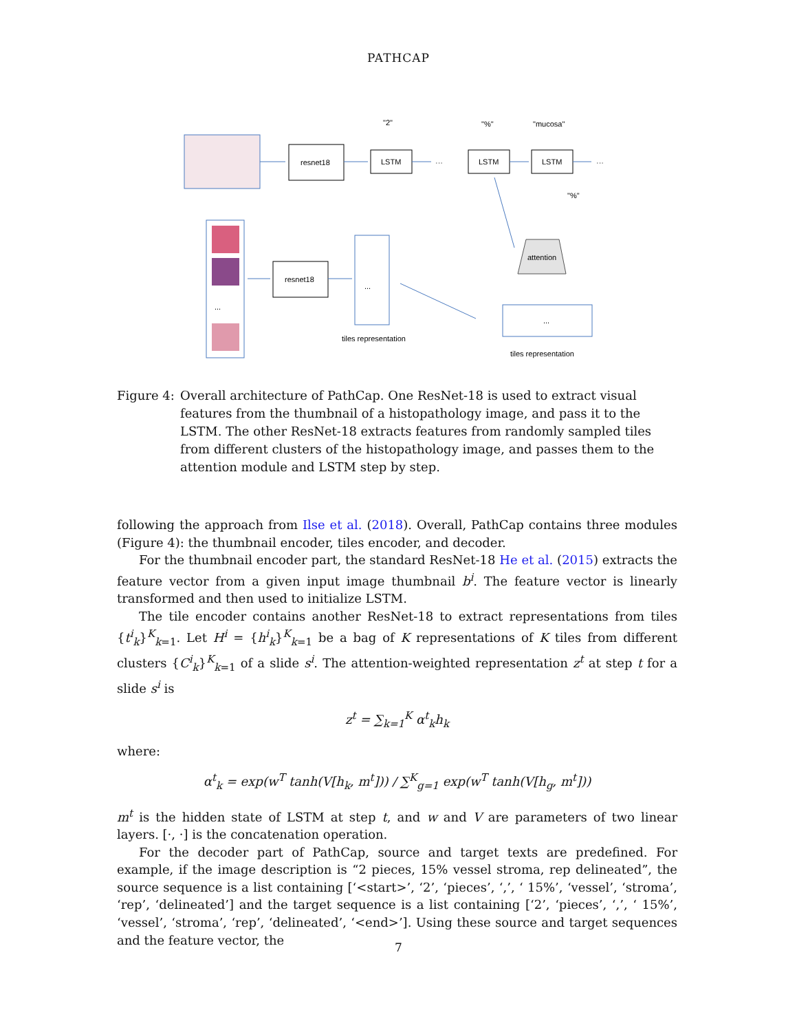PATHCAP
resnet18
LSTM
LSTM
LSTM
"2"
"%"
"mucosa"
···
···
"%"
...
resnet18
...
tiles representation
attention
...
tiles representation
Figure 4:
Overall architecture of PathCap. One ResNet-18 is used to extract visual features from the thumbnail of a histopathology image, and pass it to the LSTM. The other ResNet-18 extracts features from randomly sampled tiles from different clusters of the histopathology image, and passes them to the attention module and LSTM step by step.
following the approach from Ilse et al. (2018). Overall, PathCap contains three modules (Figure 4): the thumbnail encoder, tiles encoder, and decoder.
For the thumbnail encoder part, the standard ResNet-18 He et al. (2015) extracts the feature vector from a given input image thumbnail b<sup>i</sup>. The feature vector is linearly transformed and then used to initialize LSTM.
The tile encoder contains another ResNet-18 to extract representations from tiles {t<sup>i</sup><sub>k</sub>}<sup>K</sup><sub>k=1</sub>. Let H<sup>i</sup> = {h<sup>i</sup><sub>k</sub>}<sup>K</sup><sub>k=1</sub> be a bag of K representations of K tiles from different clusters {C<sup>i</sup><sub>k</sub>}<sup>K</sup><sub>k=1</sub> of a slide s<sup>i</sup>. The attention-weighted representation z<sup>t</sup> at step t for a slide s<sup>i</sup> is
z<sup>t</sup> = ∑<sub>k=1</sub><sup>K</sup> α<sup>t</sup><sub>k</sub>h<sub>k</sub>
where:
α<sup>t</sup><sub>k</sub> = exp(w<sup>T</sup> tanh(V[h<sub>k</sub>, m<sup>t</sup>])) / ∑<sup>K</sup><sub>g=1</sub> exp(w<sup>T</sup> tanh(V[h<sub>g</sub>, m<sup>t</sup>]))
m<sup>t</sup> is the hidden state of LSTM at step t, and w and V are parameters of two linear layers. [·, ·] is the concatenation operation.
For the decoder part of PathCap, source and target texts are predefined. For example, if the image description is “2 pieces, 15% vessel stroma, rep delineated”, the source sequence is a list containing [‘<start>’, ‘2’, ‘pieces’, ‘,’, ‘ 15%’, ‘vessel’, ‘stroma’, ‘rep’, ‘delineated’] and the target sequence is a list containing [‘2’, ‘pieces’, ‘,’, ‘ 15%’, ‘vessel’, ‘stroma’, ‘rep’, ‘delineated’, ‘<end>’]. Using these source and target sequences and the feature vector, the
7